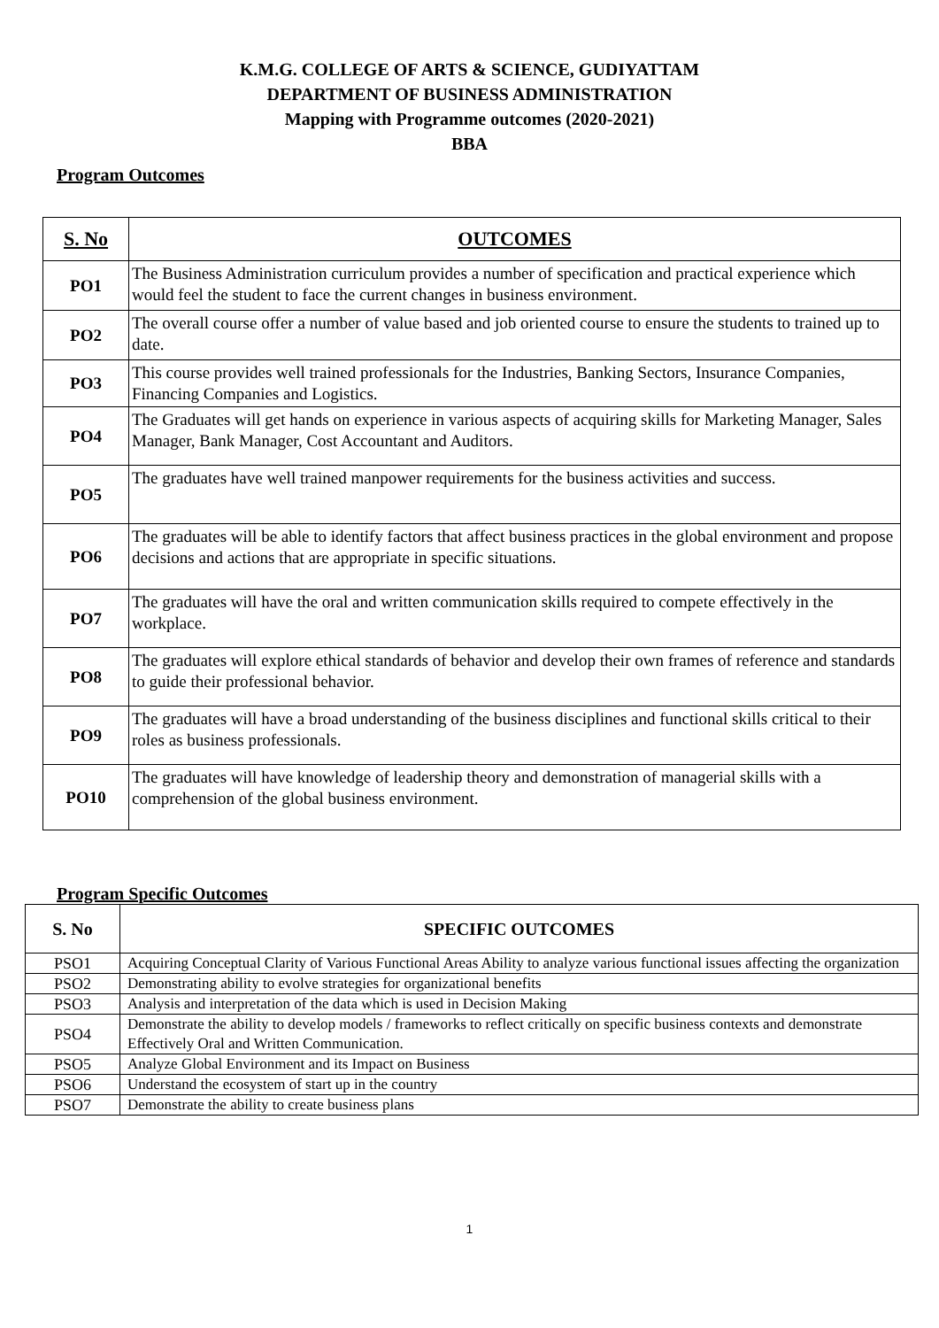K.M.G. COLLEGE OF ARTS & SCIENCE, GUDIYATTAM
DEPARTMENT OF BUSINESS ADMINISTRATION
Mapping with Programme outcomes (2020-2021)
BBA
Program Outcomes
| S. No | OUTCOMES |
| --- | --- |
| PO1 | The Business Administration curriculum provides a number of specification and practical experience which would feel the student to face the current changes in business environment. |
| PO2 | The overall course offer a number of value based and job oriented course to ensure the students to trained up to date. |
| PO3 | This course provides well trained professionals for the Industries, Banking Sectors, Insurance Companies, Financing Companies and Logistics. |
| PO4 | The Graduates will get hands on experience in various aspects of acquiring skills for Marketing Manager, Sales Manager, Bank Manager, Cost Accountant and Auditors. |
| PO5 | The graduates have well trained manpower requirements for the business activities and success. |
| PO6 | The graduates will be able to identify factors that affect business practices in the global environment and propose decisions and actions that are appropriate in specific situations. |
| PO7 | The graduates will have the oral and written communication skills required to compete effectively in the workplace. |
| PO8 | The graduates will explore ethical standards of behavior and develop their own frames of reference and standards to guide their professional behavior. |
| PO9 | The graduates will have a broad understanding of the business disciplines and functional skills critical to their roles as business professionals. |
| PO10 | The graduates will have knowledge of leadership theory and demonstration of managerial skills with a comprehension of the global business environment. |
Program Specific Outcomes
| S. No | SPECIFIC OUTCOMES |
| --- | --- |
| PSO1 | Acquiring Conceptual Clarity of Various Functional Areas Ability to analyze various functional issues affecting the organization |
| PSO2 | Demonstrating ability to evolve strategies for organizational benefits |
| PSO3 | Analysis and interpretation of the data which is used in Decision Making |
| PSO4 | Demonstrate the ability to develop models / frameworks to reflect critically on specific business contexts and demonstrate Effectively Oral and Written Communication. |
| PSO5 | Analyze Global Environment and its Impact on Business |
| PSO6 | Understand the ecosystem of start up in the country |
| PSO7 | Demonstrate the ability to create business plans |
1